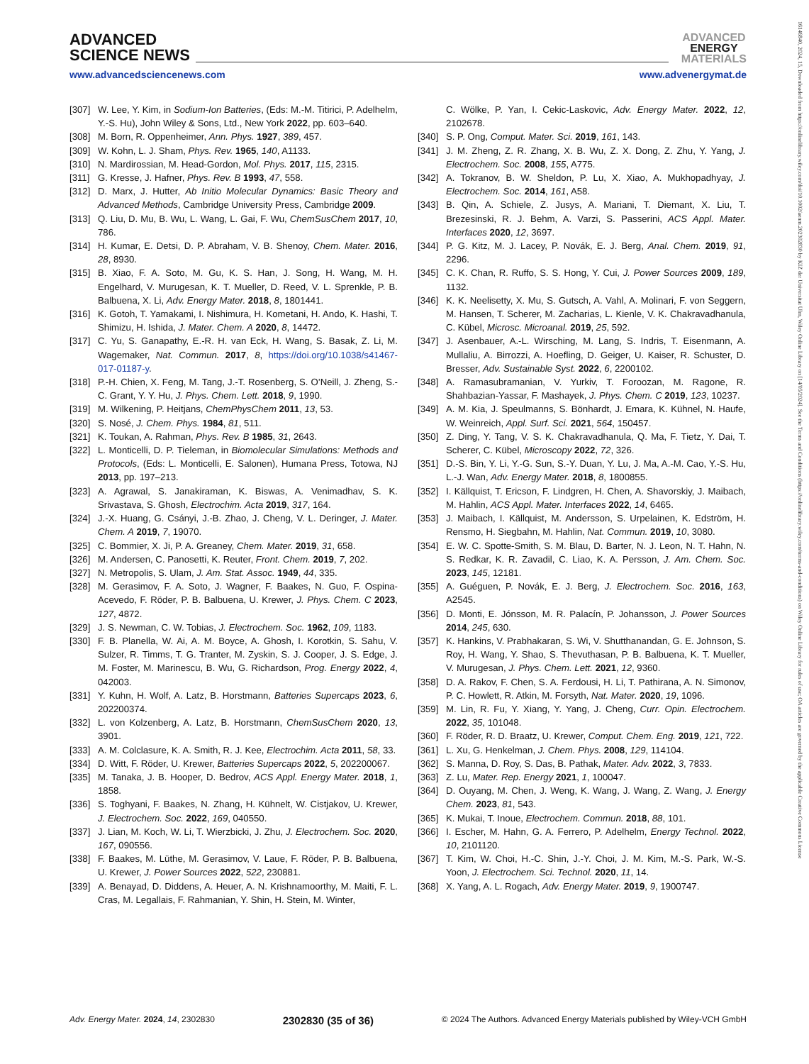ADVANCED
SCIENCE NEWS
ADVANCED
ENERGY
MATERIALS
www.advancedsciencenews.com www.advenergymat.de
[307] W. Lee, Y. Kim, in Sodium-Ion Batteries, (Eds: M.-M. Titirici, P. Adelhelm, Y.-S. Hu), John Wiley & Sons, Ltd., New York 2022, pp. 603–640.
[308] M. Born, R. Oppenheimer, Ann. Phys. 1927, 389, 457.
[309] W. Kohn, L. J. Sham, Phys. Rev. 1965, 140, A1133.
[310] N. Mardirossian, M. Head-Gordon, Mol. Phys. 2017, 115, 2315.
[311] G. Kresse, J. Hafner, Phys. Rev. B 1993, 47, 558.
[312] D. Marx, J. Hutter, Ab Initio Molecular Dynamics: Basic Theory and Advanced Methods, Cambridge University Press, Cambridge 2009.
[313] Q. Liu, D. Mu, B. Wu, L. Wang, L. Gai, F. Wu, ChemSusChem 2017, 10, 786.
[314] H. Kumar, E. Detsi, D. P. Abraham, V. B. Shenoy, Chem. Mater. 2016, 28, 8930.
[315] B. Xiao, F. A. Soto, M. Gu, K. S. Han, J. Song, H. Wang, M. H. Engelhard, V. Murugesan, K. T. Mueller, D. Reed, V. L. Sprenkle, P. B. Balbuena, X. Li, Adv. Energy Mater. 2018, 8, 1801441.
[316] K. Gotoh, T. Yamakami, I. Nishimura, H. Kometani, H. Ando, K. Hashi, T. Shimizu, H. Ishida, J. Mater. Chem. A 2020, 8, 14472.
[317] C. Yu, S. Ganapathy, E.-R. H. van Eck, H. Wang, S. Basak, Z. Li, M. Wagemaker, Nat. Commun. 2017, 8, https://doi.org/10.1038/s41467-017-01187-y.
[318] P.-H. Chien, X. Feng, M. Tang, J.-T. Rosenberg, S. O’Neill, J. Zheng, S.-C. Grant, Y. Y. Hu, J. Phys. Chem. Lett. 2018, 9, 1990.
[319] M. Wilkening, P. Heitjans, ChemPhysChem 2011, 13, 53.
[320] S. Nosé, J. Chem. Phys. 1984, 81, 511.
[321] K. Toukan, A. Rahman, Phys. Rev. B 1985, 31, 2643.
[322] L. Monticelli, D. P. Tieleman, in Biomolecular Simulations: Methods and Protocols, (Eds: L. Monticelli, E. Salonen), Humana Press, Totowa, NJ 2013, pp. 197–213.
[323] A. Agrawal, S. Janakiraman, K. Biswas, A. Venimadhav, S. K. Srivastava, S. Ghosh, Electrochim. Acta 2019, 317, 164.
[324] J.-X. Huang, G. Csányi, J.-B. Zhao, J. Cheng, V. L. Deringer, J. Mater. Chem. A 2019, 7, 19070.
[325] C. Bommier, X. Ji, P. A. Greaney, Chem. Mater. 2019, 31, 658.
[326] M. Andersen, C. Panosetti, K. Reuter, Front. Chem. 2019, 7, 202.
[327] N. Metropolis, S. Ulam, J. Am. Stat. Assoc. 1949, 44, 335.
[328] M. Gerasimov, F. A. Soto, J. Wagner, F. Baakes, N. Guo, F. Ospina-Acevedo, F. Röder, P. B. Balbuena, U. Krewer, J. Phys. Chem. C 2023, 127, 4872.
[329] J. S. Newman, C. W. Tobias, J. Electrochem. Soc. 1962, 109, 1183.
[330] F. B. Planella, W. Ai, A. M. Boyce, A. Ghosh, I. Korotkin, S. Sahu, V. Sulzer, R. Timms, T. G. Tranter, M. Zyskin, S. J. Cooper, J. S. Edge, J. M. Foster, M. Marinescu, B. Wu, G. Richardson, Prog. Energy 2022, 4, 042003.
[331] Y. Kuhn, H. Wolf, A. Latz, B. Horstmann, Batteries Supercaps 2023, 6, 202200374.
[332] L. von Kolzenberg, A. Latz, B. Horstmann, ChemSusChem 2020, 13, 3901.
[333] A. M. Colclasure, K. A. Smith, R. J. Kee, Electrochim. Acta 2011, 58, 33.
[334] D. Witt, F. Röder, U. Krewer, Batteries Supercaps 2022, 5, 202200067.
[335] M. Tanaka, J. B. Hooper, D. Bedrov, ACS Appl. Energy Mater. 2018, 1, 1858.
[336] S. Toghyani, F. Baakes, N. Zhang, H. Kühnelt, W. Cistjakov, U. Krewer, J. Electrochem. Soc. 2022, 169, 040550.
[337] J. Lian, M. Koch, W. Li, T. Wierzbicki, J. Zhu, J. Electrochem. Soc. 2020, 167, 090556.
[338] F. Baakes, M. Lüthe, M. Gerasimov, V. Laue, F. Röder, P. B. Balbuena, U. Krewer, J. Power Sources 2022, 522, 230881.
[339] A. Benayad, D. Diddens, A. Heuer, A. N. Krishnamoorthy, M. Maiti, F. L. Cras, M. Legallais, F. Rahmanian, Y. Shin, H. Stein, M. Winter,
C. Wölke, P. Yan, I. Cekic-Laskovic, Adv. Energy Mater. 2022, 12, 2102678.
[340] S. P. Ong, Comput. Mater. Sci. 2019, 161, 143.
[341] J. M. Zheng, Z. R. Zhang, X. B. Wu, Z. X. Dong, Z. Zhu, Y. Yang, J. Electrochem. Soc. 2008, 155, A775.
[342] A. Tokranov, B. W. Sheldon, P. Lu, X. Xiao, A. Mukhopadhyay, J. Electrochem. Soc. 2014, 161, A58.
[343] B. Qin, A. Schiele, Z. Jusys, A. Mariani, T. Diemant, X. Liu, T. Brezesinski, R. J. Behm, A. Varzi, S. Passerini, ACS Appl. Mater. Interfaces 2020, 12, 3697.
[344] P. G. Kitz, M. J. Lacey, P. Novák, E. J. Berg, Anal. Chem. 2019, 91, 2296.
[345] C. K. Chan, R. Ruffo, S. S. Hong, Y. Cui, J. Power Sources 2009, 189, 1132.
[346] K. K. Neelisetty, X. Mu, S. Gutsch, A. Vahl, A. Molinari, F. von Seggern, M. Hansen, T. Scherer, M. Zacharias, L. Kienle, V. K. Chakravadhanula, C. Kübel, Microsc. Microanal. 2019, 25, 592.
[347] J. Asenbauer, A.-L. Wirsching, M. Lang, S. Indris, T. Eisenmann, A. Mullaliu, A. Birrozzi, A. Hoefling, D. Geiger, U. Kaiser, R. Schuster, D. Bresser, Adv. Sustainable Syst. 2022, 6, 2200102.
[348] A. Ramasubramanian, V. Yurkiv, T. Foroozan, M. Ragone, R. Shahbazian-Yassar, F. Mashayek, J. Phys. Chem. C 2019, 123, 10237.
[349] A. M. Kia, J. Speulmanns, S. Bönhardt, J. Emara, K. Kühnel, N. Haufe, W. Weinreich, Appl. Surf. Sci. 2021, 564, 150457.
[350] Z. Ding, Y. Tang, V. S. K. Chakravadhanula, Q. Ma, F. Tietz, Y. Dai, T. Scherer, C. Kübel, Microscopy 2022, 72, 326.
[351] D.-S. Bin, Y. Li, Y.-G. Sun, S.-Y. Duan, Y. Lu, J. Ma, A.-M. Cao, Y.-S. Hu, L.-J. Wan, Adv. Energy Mater. 2018, 8, 1800855.
[352] I. Källquist, T. Ericson, F. Lindgren, H. Chen, A. Shavorskiy, J. Maibach, M. Hahlin, ACS Appl. Mater. Interfaces 2022, 14, 6465.
[353] J. Maibach, I. Källquist, M. Andersson, S. Urpelainen, K. Edström, H. Rensmo, H. Siegbahn, M. Hahlin, Nat. Commun. 2019, 10, 3080.
[354] E. W. C. Spotte-Smith, S. M. Blau, D. Barter, N. J. Leon, N. T. Hahn, N. S. Redkar, K. R. Zavadil, C. Liao, K. A. Persson, J. Am. Chem. Soc. 2023, 145, 12181.
[355] A. Guéguen, P. Novák, E. J. Berg, J. Electrochem. Soc. 2016, 163, A2545.
[356] D. Monti, E. Jónsson, M. R. Palacín, P. Johansson, J. Power Sources 2014, 245, 630.
[357] K. Hankins, V. Prabhakaran, S. Wi, V. Shutthanandan, G. E. Johnson, S. Roy, H. Wang, Y. Shao, S. Thevuthasan, P. B. Balbuena, K. T. Mueller, V. Murugesan, J. Phys. Chem. Lett. 2021, 12, 9360.
[358] D. A. Rakov, F. Chen, S. A. Ferdousi, H. Li, T. Pathirana, A. N. Simonov, P. C. Howlett, R. Atkin, M. Forsyth, Nat. Mater. 2020, 19, 1096.
[359] M. Lin, R. Fu, Y. Xiang, Y. Yang, J. Cheng, Curr. Opin. Electrochem. 2022, 35, 101048.
[360] F. Röder, R. D. Braatz, U. Krewer, Comput. Chem. Eng. 2019, 121, 722.
[361] L. Xu, G. Henkelman, J. Chem. Phys. 2008, 129, 114104.
[362] S. Manna, D. Roy, S. Das, B. Pathak, Mater. Adv. 2022, 3, 7833.
[363] Z. Lu, Mater. Rep. Energy 2021, 1, 100047.
[364] D. Ouyang, M. Chen, J. Weng, K. Wang, J. Wang, Z. Wang, J. Energy Chem. 2023, 81, 543.
[365] K. Mukai, T. Inoue, Electrochem. Commun. 2018, 88, 101.
[366] I. Escher, M. Hahn, G. A. Ferrero, P. Adelhelm, Energy Technol. 2022, 10, 2101120.
[367] T. Kim, W. Choi, H.-C. Shin, J.-Y. Choi, J. M. Kim, M.-S. Park, W.-S. Yoon, J. Electrochem. Sci. Technol. 2020, 11, 14.
[368] X. Yang, A. L. Rogach, Adv. Energy Mater. 2019, 9, 1900747.
Adv. Energy Mater. 2024, 14, 2302830 2302830 (35 of 36) © 2024 The Authors. Advanced Energy Materials published by Wiley-VCH GmbH
16146840, 2024, 15, Downloaded from https://onlinelibrary.wiley.com/doi/10.1002/aenm.202302830 by KIZ der Universitat Ulm, Wiley Online Library on [14/05/2024]. See the Terms and Conditions (https://onlinelibrary.wiley.com/terms-and-conditions) on Wiley Online Library for rules of use; OA articles are governed by the applicable Creative Commons License